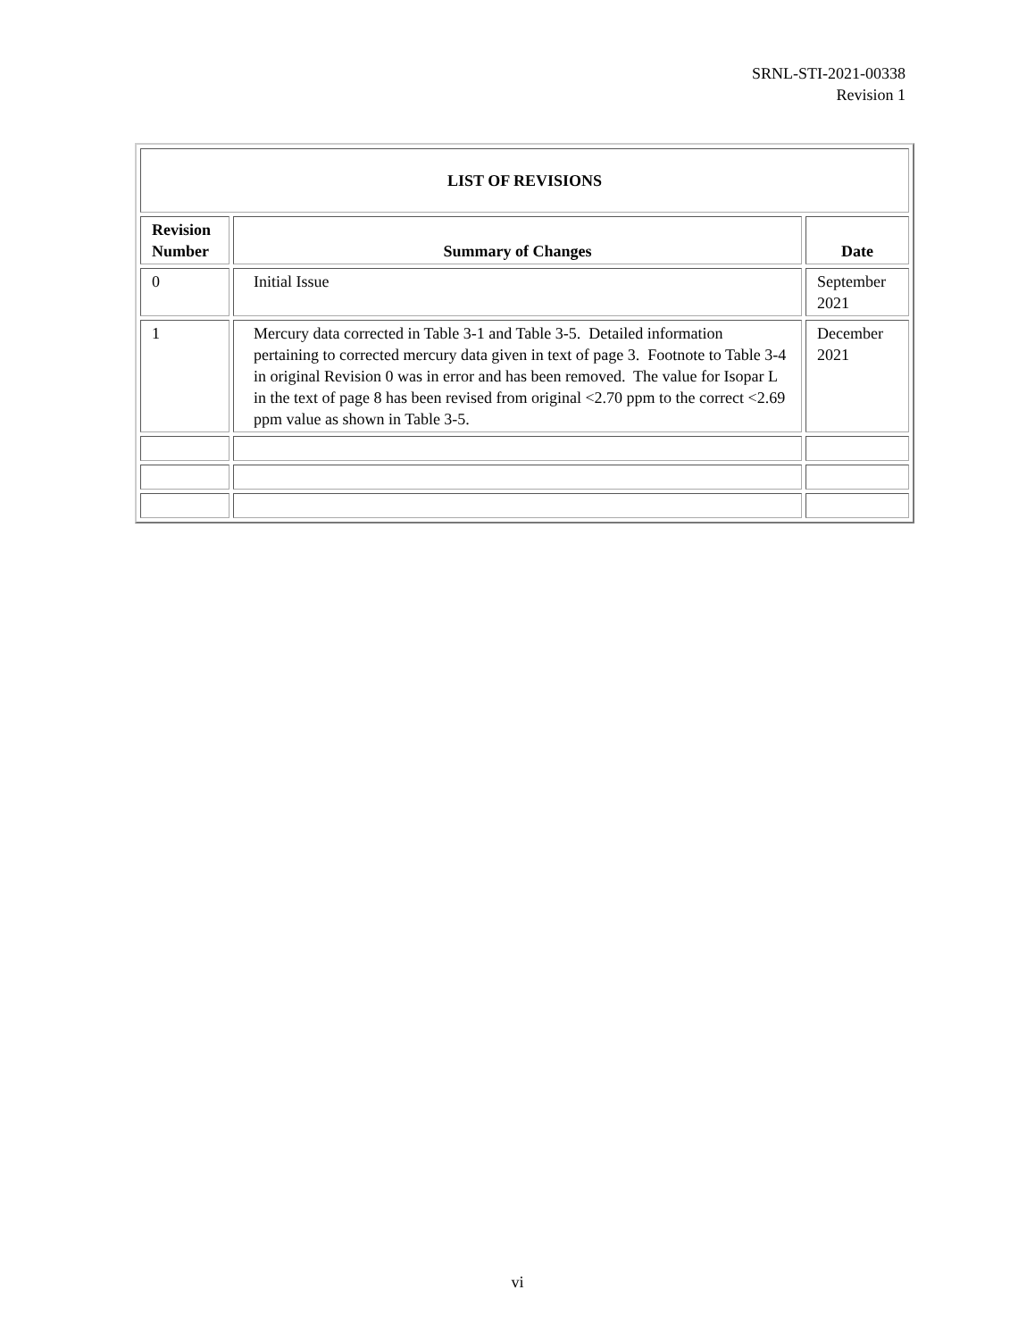SRNL-STI-2021-00338
Revision 1
| LIST OF REVISIONS | | |
| Revision Number | Summary of Changes | Date |
| 0 | Initial Issue | September 2021 |
| 1 | Mercury data corrected in Table 3-1 and Table 3-5. Detailed information pertaining to corrected mercury data given in text of page 3. Footnote to Table 3-4 in original Revision 0 was in error and has been removed. The value for Isopar L in the text of page 8 has been revised from original <2.70 ppm to the correct <2.69 ppm value as shown in Table 3-5. | December 2021 |
vi